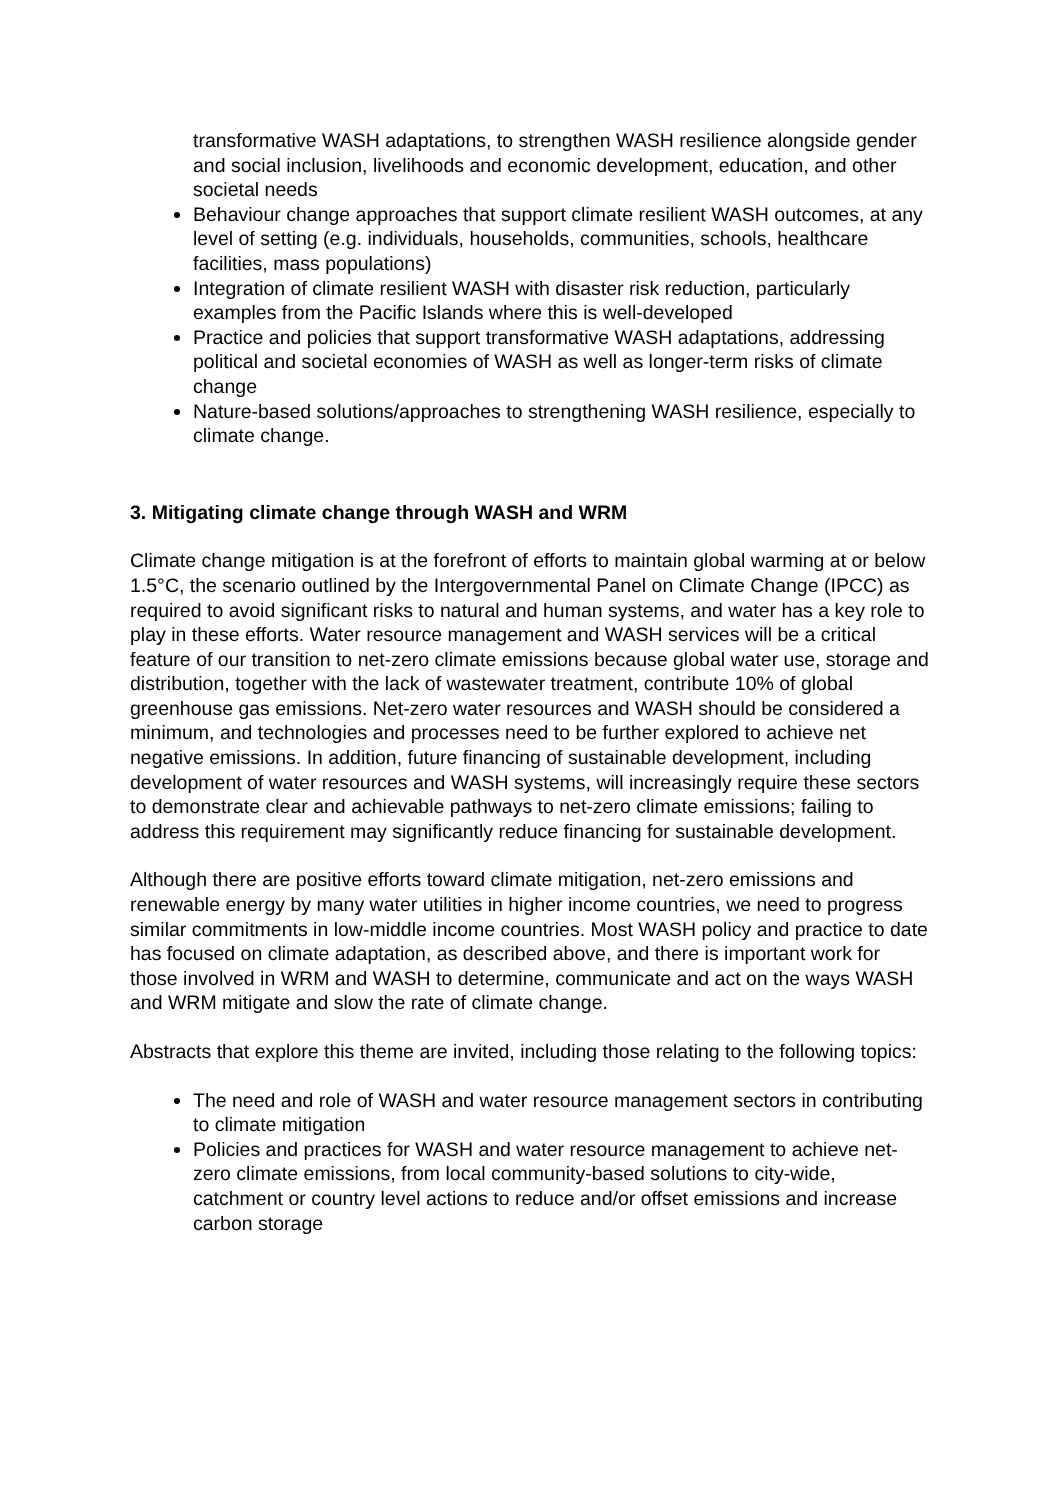transformative WASH adaptations, to strengthen WASH resilience alongside gender and social inclusion, livelihoods and economic development, education, and other societal needs
Behaviour change approaches that support climate resilient WASH outcomes, at any level of setting (e.g. individuals, households, communities, schools, healthcare facilities, mass populations)
Integration of climate resilient WASH with disaster risk reduction, particularly examples from the Pacific Islands where this is well-developed
Practice and policies that support transformative WASH adaptations, addressing political and societal economies of WASH as well as longer-term risks of climate change
Nature-based solutions/approaches to strengthening WASH resilience, especially to climate change.
3. Mitigating climate change through WASH and WRM
Climate change mitigation is at the forefront of efforts to maintain global warming at or below 1.5°C, the scenario outlined by the Intergovernmental Panel on Climate Change (IPCC) as required to avoid significant risks to natural and human systems, and water has a key role to play in these efforts. Water resource management and WASH services will be a critical feature of our transition to net-zero climate emissions because global water use, storage and distribution, together with the lack of wastewater treatment, contribute 10% of global greenhouse gas emissions. Net-zero water resources and WASH should be considered a minimum, and technologies and processes need to be further explored to achieve net negative emissions. In addition, future financing of sustainable development, including development of water resources and WASH systems, will increasingly require these sectors to demonstrate clear and achievable pathways to net-zero climate emissions; failing to address this requirement may significantly reduce financing for sustainable development.
Although there are positive efforts toward climate mitigation, net-zero emissions and renewable energy by many water utilities in higher income countries, we need to progress similar commitments in low-middle income countries. Most WASH policy and practice to date has focused on climate adaptation, as described above, and there is important work for those involved in WRM and WASH to determine, communicate and act on the ways WASH and WRM mitigate and slow the rate of climate change.
Abstracts that explore this theme are invited, including those relating to the following topics:
The need and role of WASH and water resource management sectors in contributing to climate mitigation
Policies and practices for WASH and water resource management to achieve net-zero climate emissions, from local community-based solutions to city-wide, catchment or country level actions to reduce and/or offset emissions and increase carbon storage